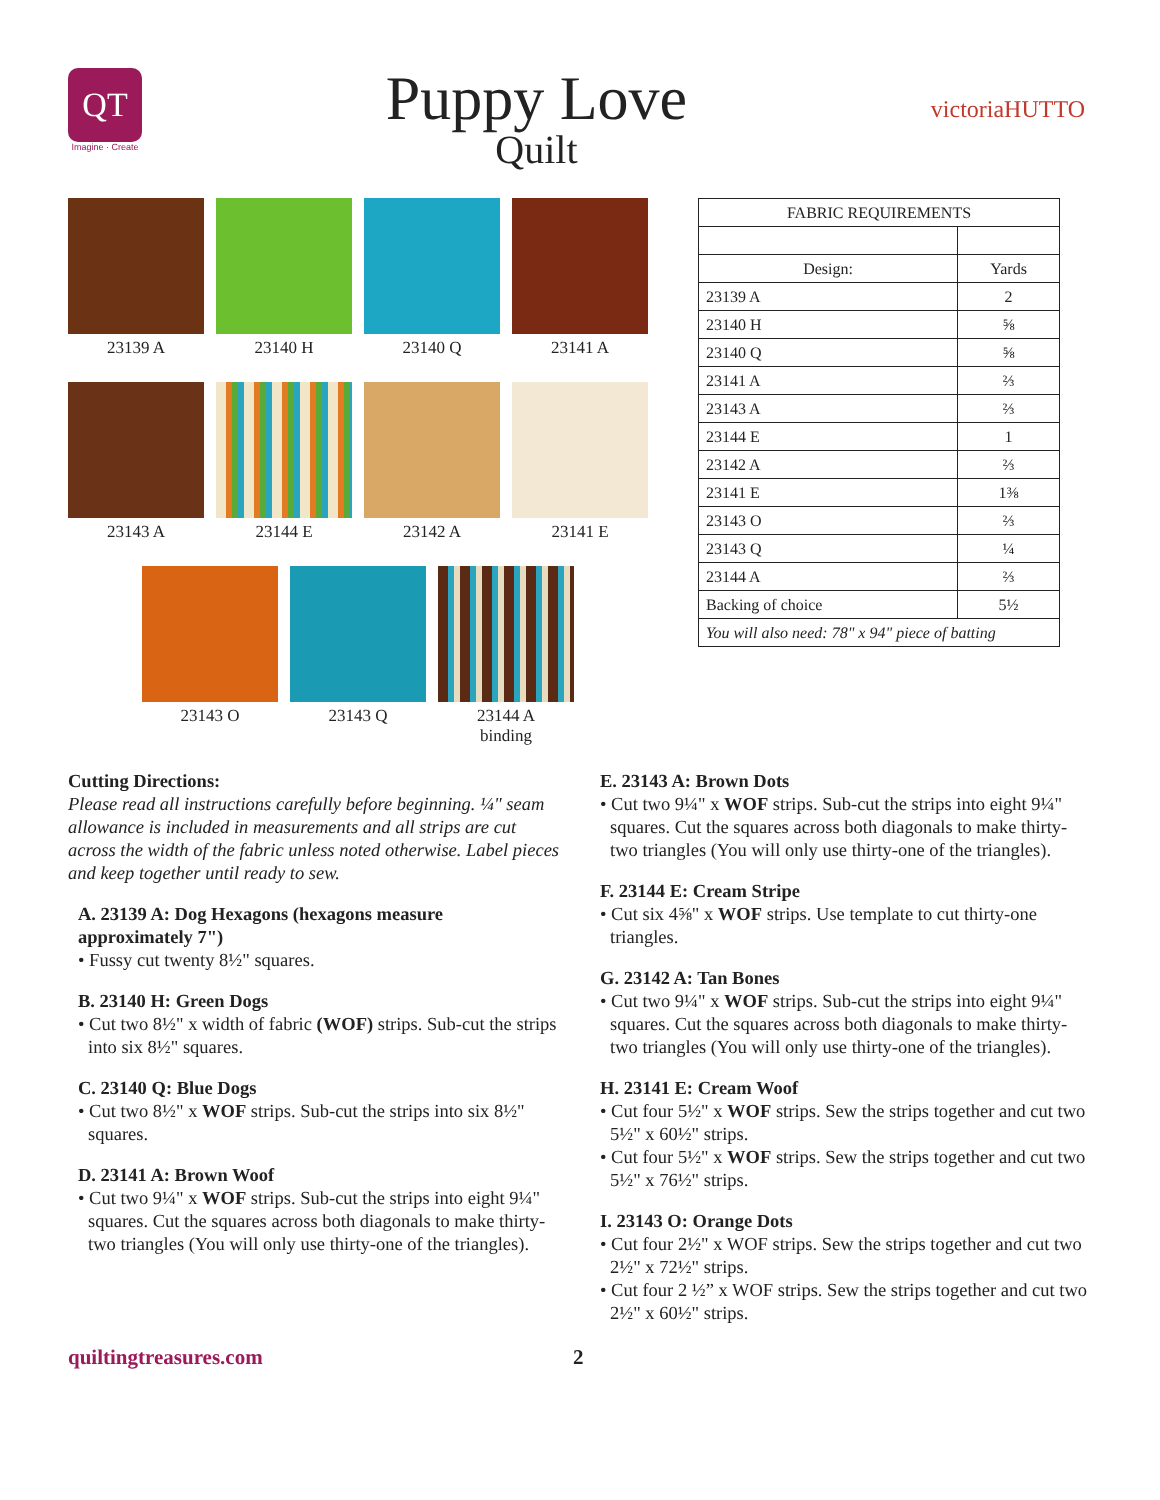QT
Imagine · Create
Puppy Love
Quilt
victoriaHUTTO
23139 A 23140 H 23140 Q 23141 A
23143 A 23144 E 23142 A 23141 E
23143 O 23143 Q 23144 A
binding
| FABRIC REQUIREMENTS | |
| --- | --- |
| Design: | Yards |
| 23139 A | 2 |
| 23140 H | ⅝ |
| 23140 Q | ⅝ |
| 23141 A | ⅔ |
| 23143 A | ⅔ |
| 23144 E | 1 |
| 23142 A | ⅔ |
| 23141 E | 1⅜ |
| 23143 O | ⅔ |
| 23143 Q | ¼ |
| 23144 A | ⅔ |
| Backing of choice | 5½ |
| You will also need: 78" x 94" piece of batting | |
Cutting Directions:
Please read all instructions carefully before beginning. ¼" seam allowance is included in measurements and all strips are cut across the width of the fabric unless noted otherwise. Label pieces and keep together until ready to sew.
A. 23139 A: Dog Hexagons (hexagons measure approximately 7")
• Fussy cut twenty 8½" squares.
B. 23140 H: Green Dogs
• Cut two 8½" x width of fabric (WOF) strips. Sub-cut the strips into six 8½" squares.
C. 23140 Q: Blue Dogs
• Cut two 8½" x WOF strips. Sub-cut the strips into six 8½" squares.
D. 23141 A: Brown Woof
• Cut two 9¼" x WOF strips. Sub-cut the strips into eight 9¼" squares. Cut the squares across both diagonals to make thirty-two triangles (You will only use thirty-one of the triangles).
E. 23143 A: Brown Dots
• Cut two 9¼" x WOF strips. Sub-cut the strips into eight 9¼" squares. Cut the squares across both diagonals to make thirty-two triangles (You will only use thirty-one of the triangles).
F. 23144 E: Cream Stripe
• Cut six 4⅝" x WOF strips. Use template to cut thirty-one triangles.
G. 23142 A: Tan Bones
• Cut two 9¼" x WOF strips. Sub-cut the strips into eight 9¼" squares. Cut the squares across both diagonals to make thirty-two triangles (You will only use thirty-one of the triangles).
H. 23141 E: Cream Woof
• Cut four 5½" x WOF strips. Sew the strips together and cut two 5½" x 60½" strips.
• Cut four 5½" x WOF strips. Sew the strips together and cut two 5½" x 76½" strips.
I. 23143 O: Orange Dots
• Cut four 2½" x WOF strips. Sew the strips together and cut two 2½" x 72½" strips.
• Cut four 2 ½” x WOF strips. Sew the strips together and cut two 2½" x 60½" strips.
quiltingtreasures.com 2